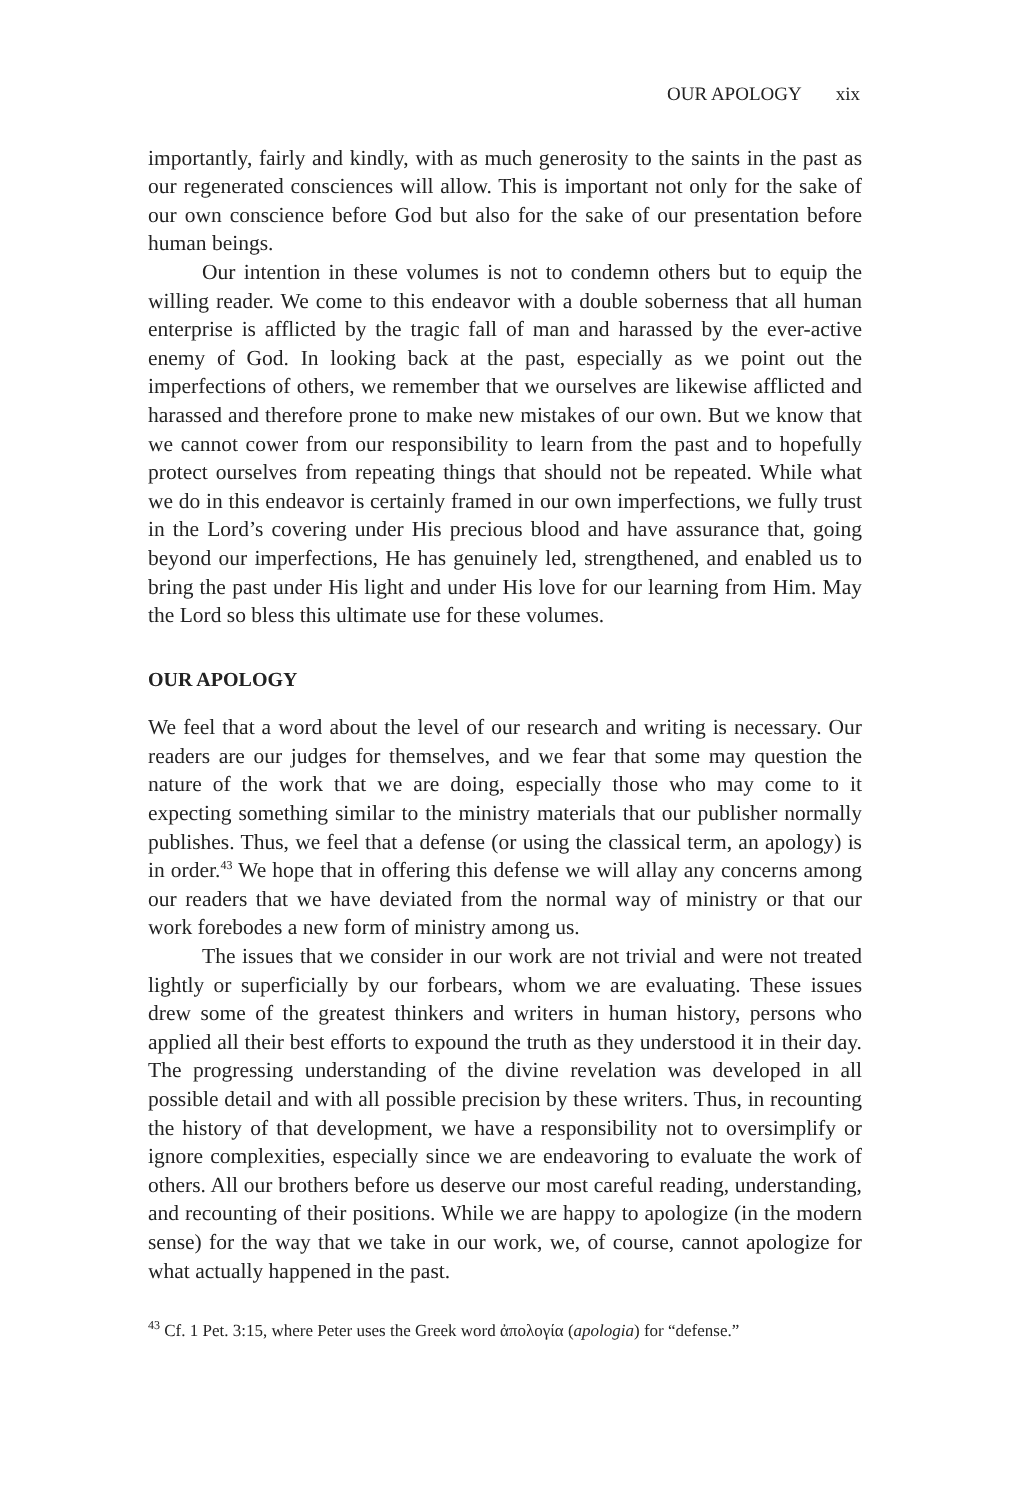OUR APOLOGY xix
importantly, fairly and kindly, with as much generosity to the saints in the past as our regenerated consciences will allow. This is important not only for the sake of our own conscience before God but also for the sake of our presentation before human beings.
Our intention in these volumes is not to condemn others but to equip the willing reader. We come to this endeavor with a double soberness that all human enterprise is afflicted by the tragic fall of man and harassed by the ever-active enemy of God. In looking back at the past, especially as we point out the imperfections of others, we remember that we ourselves are likewise afflicted and harassed and therefore prone to make new mistakes of our own. But we know that we cannot cower from our responsibility to learn from the past and to hopefully protect ourselves from repeating things that should not be repeated. While what we do in this endeavor is certainly framed in our own imperfections, we fully trust in the Lord’s covering under His precious blood and have assurance that, going beyond our imperfections, He has genuinely led, strengthened, and enabled us to bring the past under His light and under His love for our learning from Him. May the Lord so bless this ultimate use for these volumes.
OUR APOLOGY
We feel that a word about the level of our research and writing is necessary. Our readers are our judges for themselves, and we fear that some may question the nature of the work that we are doing, especially those who may come to it expecting something similar to the ministry materials that our publisher normally publishes. Thus, we feel that a defense (or using the classical term, an apology) is in order.<sup>43</sup> We hope that in offering this defense we will allay any concerns among our readers that we have deviated from the normal way of ministry or that our work forebodes a new form of ministry among us.
The issues that we consider in our work are not trivial and were not treated lightly or superficially by our forbears, whom we are evaluating. These issues drew some of the greatest thinkers and writers in human history, persons who applied all their best efforts to expound the truth as they understood it in their day. The progressing understanding of the divine revelation was developed in all possible detail and with all possible precision by these writers. Thus, in recounting the history of that development, we have a responsibility not to oversimplify or ignore complexities, especially since we are endeavoring to evaluate the work of others. All our brothers before us deserve our most careful reading, understanding, and recounting of their positions. While we are happy to apologize (in the modern sense) for the way that we take in our work, we, of course, cannot apologize for what actually happened in the past.
<sup>43</sup> Cf. 1 Pet. 3:15, where Peter uses the Greek word ἀπολογία (apologia) for “defense.”